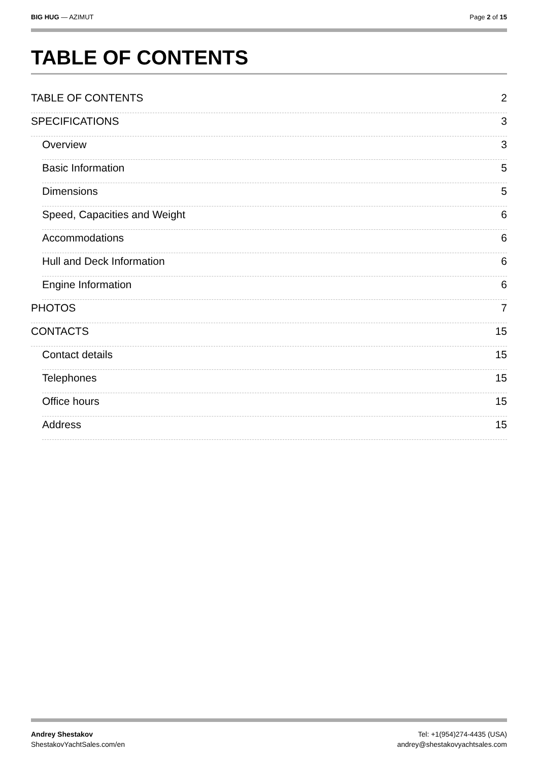BIG HUG — AZIMUT Page 2 of 15
TABLE OF CONTENTS
TABLE OF CONTENTS 2
SPECIFICATIONS 3
Overview 3
Basic Information 5
Dimensions 5
Speed, Capacities and Weight 6
Accommodations 6
Hull and Deck Information 6
Engine Information 6
PHOTOS 7
CONTACTS 15
Contact details 15
Telephones 15
Office hours 15
Address 15
Andrey Shestakov
ShestakovYachtSales.com/en
Tel: +1(954)274-4435 (USA)
andrey@shestakovyachtsales.com